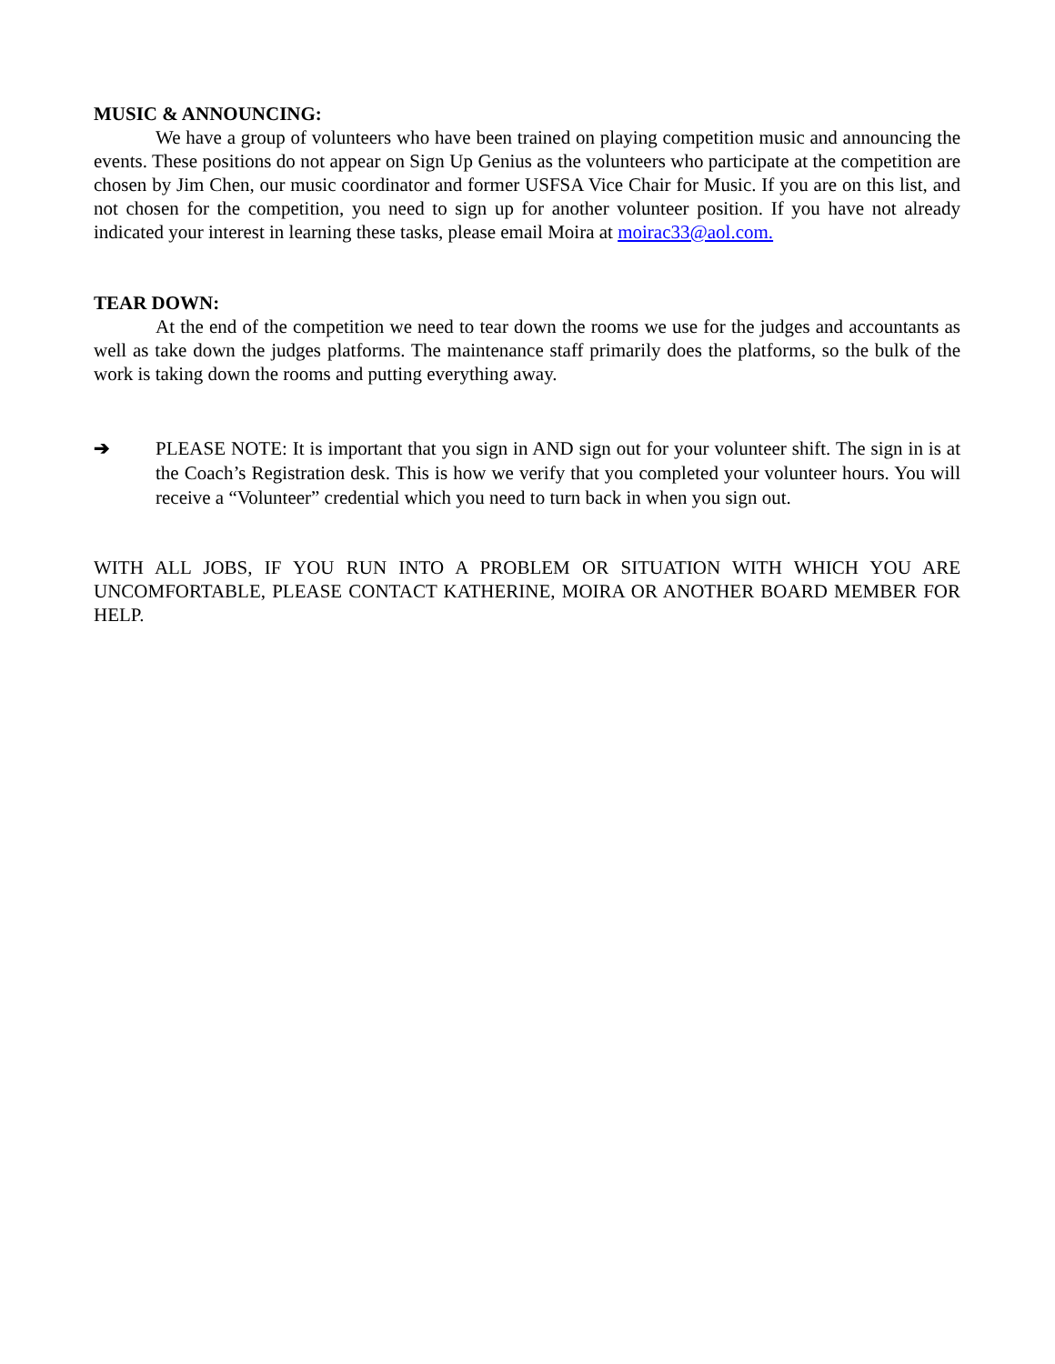MUSIC & ANNOUNCING:
We have a group of volunteers who have been trained on playing competition music and announcing the events. These positions do not appear on Sign Up Genius as the volunteers who participate at the competition are chosen by Jim Chen, our music coordinator and former USFSA Vice Chair for Music. If you are on this list, and not chosen for the competition, you need to sign up for another volunteer position. If you have not already indicated your interest in learning these tasks, please email Moira at moirac33@aol.com.
TEAR DOWN:
At the end of the competition we need to tear down the rooms we use for the judges and accountants as well as take down the judges platforms. The maintenance staff primarily does the platforms, so the bulk of the work is taking down the rooms and putting everything away.
➔
PLEASE NOTE: It is important that you sign in AND sign out for your volunteer shift. The sign in is at the Coach’s Registration desk. This is how we verify that you completed your volunteer hours. You will receive a “Volunteer” credential which you need to turn back in when you sign out.
WITH ALL JOBS, IF YOU RUN INTO A PROBLEM OR SITUATION WITH WHICH YOU ARE UNCOMFORTABLE, PLEASE CONTACT KATHERINE, MOIRA OR ANOTHER BOARD MEMBER FOR HELP.